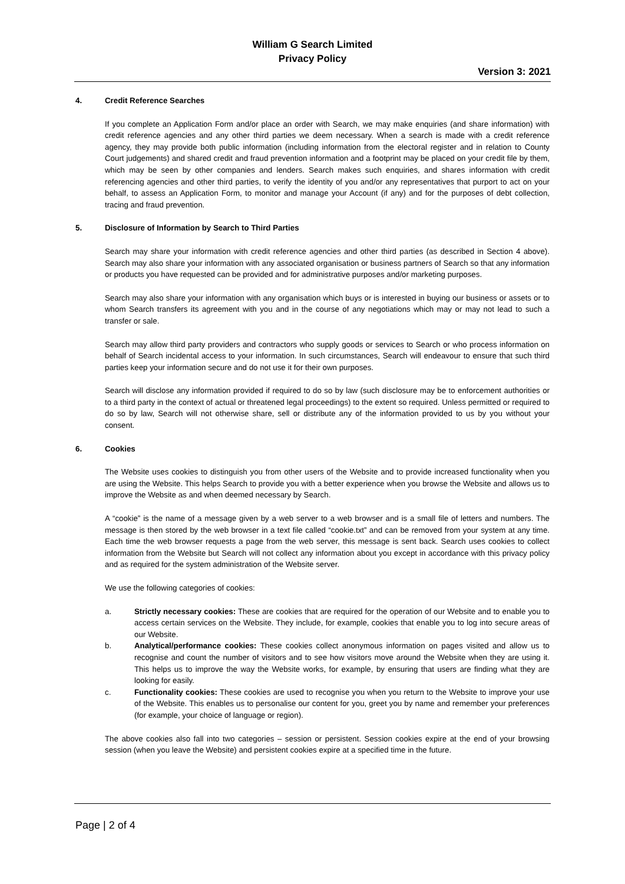William G Search Limited
Privacy Policy
Version 3: 2021
4. Credit Reference Searches
If you complete an Application Form and/or place an order with Search, we may make enquiries (and share information) with credit reference agencies and any other third parties we deem necessary. When a search is made with a credit reference agency, they may provide both public information (including information from the electoral register and in relation to County Court judgements) and shared credit and fraud prevention information and a footprint may be placed on your credit file by them, which may be seen by other companies and lenders. Search makes such enquiries, and shares information with credit referencing agencies and other third parties, to verify the identity of you and/or any representatives that purport to act on your behalf, to assess an Application Form, to monitor and manage your Account (if any) and for the purposes of debt collection, tracing and fraud prevention.
5. Disclosure of Information by Search to Third Parties
Search may share your information with credit reference agencies and other third parties (as described in Section 4 above). Search may also share your information with any associated organisation or business partners of Search so that any information or products you have requested can be provided and for administrative purposes and/or marketing purposes.
Search may also share your information with any organisation which buys or is interested in buying our business or assets or to whom Search transfers its agreement with you and in the course of any negotiations which may or may not lead to such a transfer or sale.
Search may allow third party providers and contractors who supply goods or services to Search or who process information on behalf of Search incidental access to your information. In such circumstances, Search will endeavour to ensure that such third parties keep your information secure and do not use it for their own purposes.
Search will disclose any information provided if required to do so by law (such disclosure may be to enforcement authorities or to a third party in the context of actual or threatened legal proceedings) to the extent so required. Unless permitted or required to do so by law, Search will not otherwise share, sell or distribute any of the information provided to us by you without your consent.
6. Cookies
The Website uses cookies to distinguish you from other users of the Website and to provide increased functionality when you are using the Website. This helps Search to provide you with a better experience when you browse the Website and allows us to improve the Website as and when deemed necessary by Search.
A “cookie” is the name of a message given by a web server to a web browser and is a small file of letters and numbers. The message is then stored by the web browser in a text file called “cookie.txt” and can be removed from your system at any time. Each time the web browser requests a page from the web server, this message is sent back. Search uses cookies to collect information from the Website but Search will not collect any information about you except in accordance with this privacy policy and as required for the system administration of the Website server.
We use the following categories of cookies:
a. Strictly necessary cookies: These are cookies that are required for the operation of our Website and to enable you to access certain services on the Website. They include, for example, cookies that enable you to log into secure areas of our Website.
b. Analytical/performance cookies: These cookies collect anonymous information on pages visited and allow us to recognise and count the number of visitors and to see how visitors move around the Website when they are using it. This helps us to improve the way the Website works, for example, by ensuring that users are finding what they are looking for easily.
c. Functionality cookies: These cookies are used to recognise you when you return to the Website to improve your use of the Website. This enables us to personalise our content for you, greet you by name and remember your preferences (for example, your choice of language or region).
The above cookies also fall into two categories – session or persistent. Session cookies expire at the end of your browsing session (when you leave the Website) and persistent cookies expire at a specified time in the future.
Page | 2 of 4